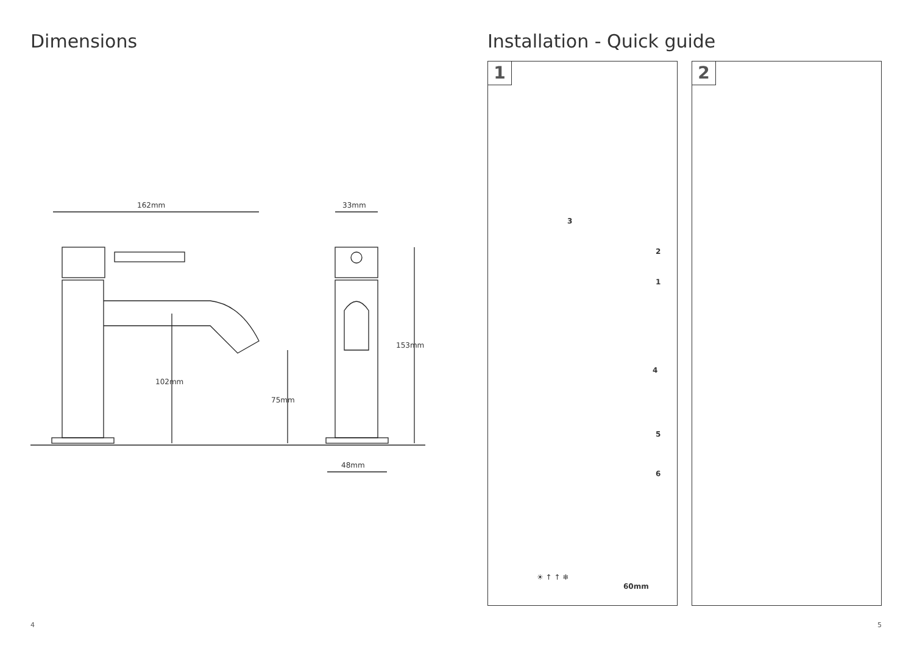Dimensions
162mm 33mm
48mm
102mm
75mm
153mm
4
Installation - Quick guide
1
3
2
1
4
5
6
☀ ↑ ↑ ❄
60mm
2
5